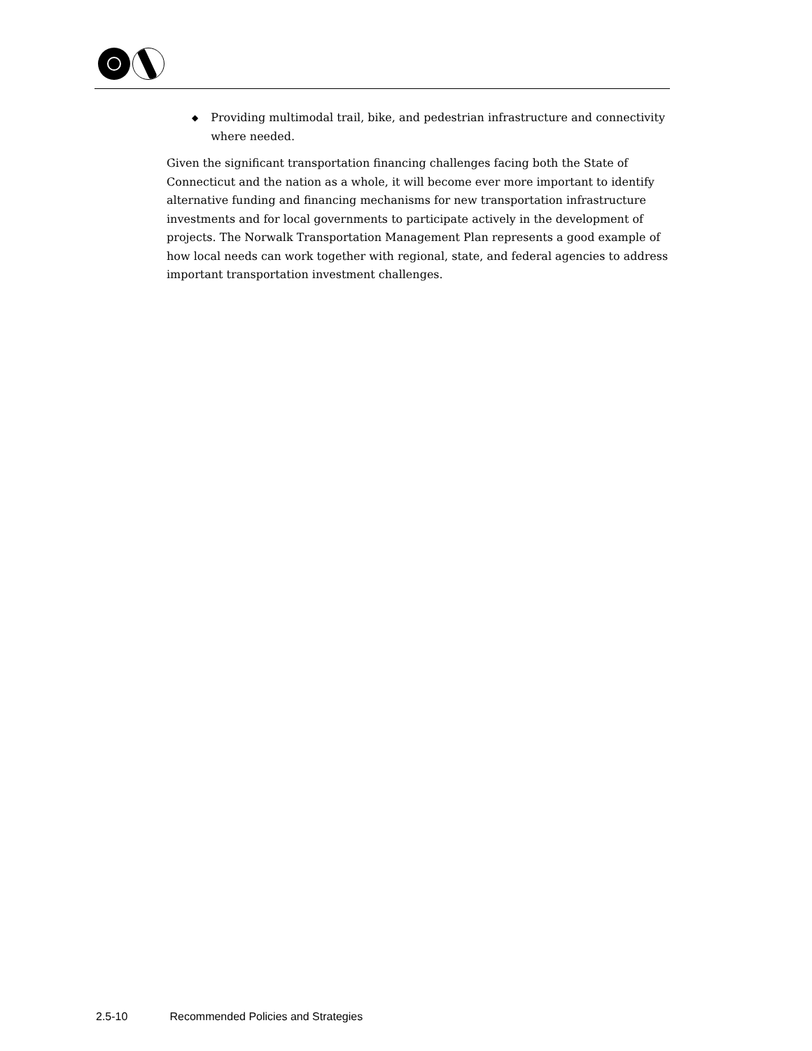◆ Providing multimodal trail, bike, and pedestrian infrastructure and connectivity where needed.
Given the significant transportation financing challenges facing both the State of Connecticut and the nation as a whole, it will become ever more important to identify alternative funding and financing mechanisms for new transportation infrastructure investments and for local governments to participate actively in the development of projects. The Norwalk Transportation Management Plan represents a good example of how local needs can work together with regional, state, and federal agencies to address important transportation investment challenges.
2.5-10 Recommended Policies and Strategies